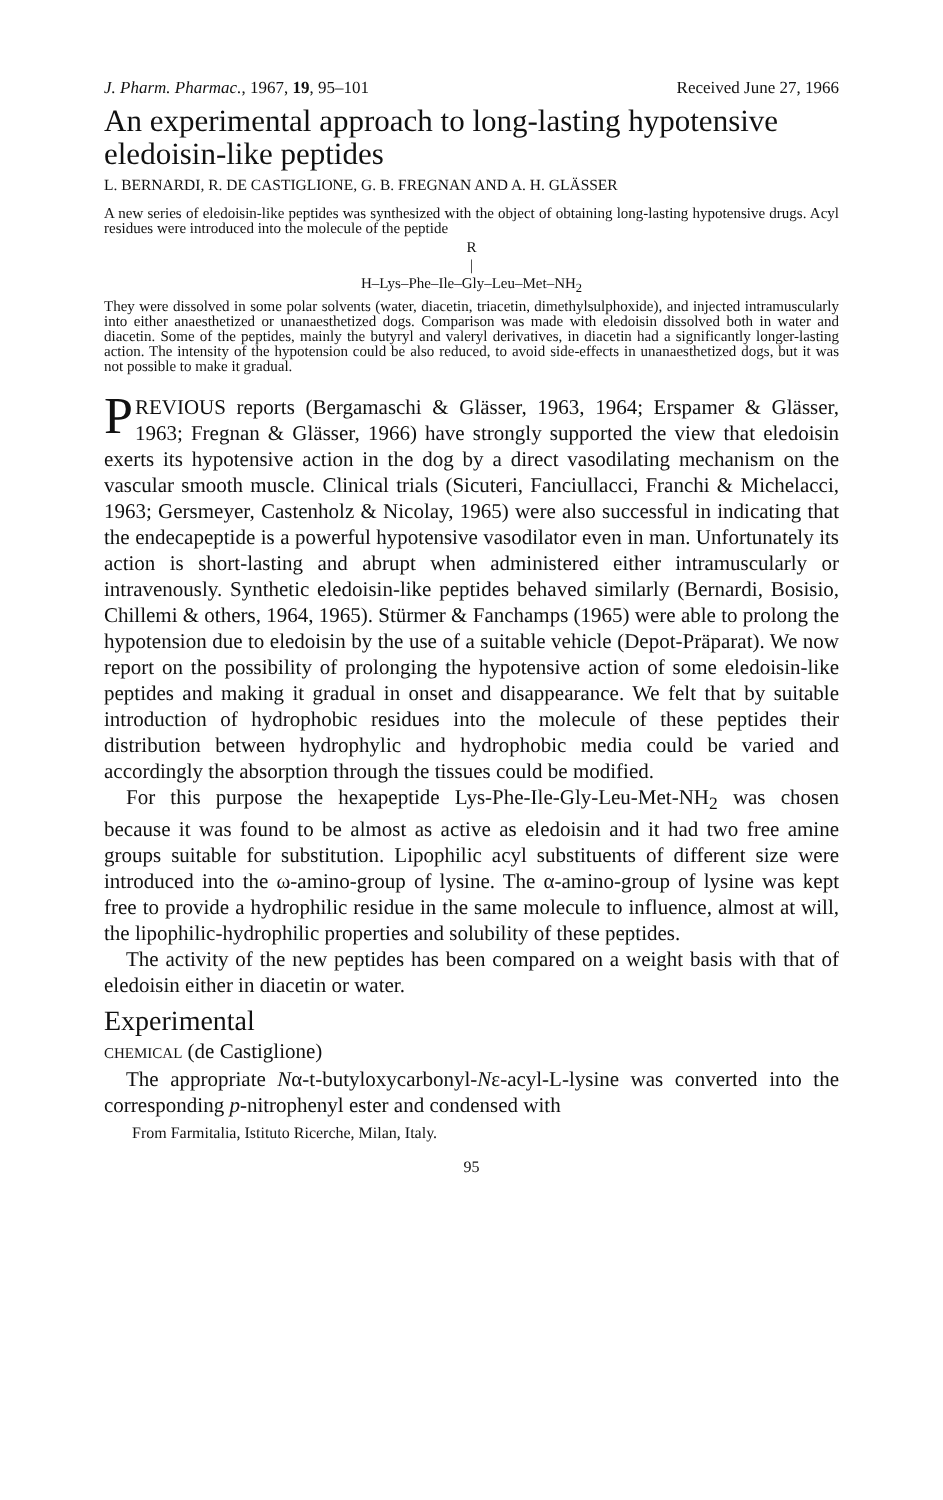J. Pharm. Pharmac., 1967, 19, 95–101 Received June 27, 1966
An experimental approach to long-lasting hypotensive eledoisin-like peptides
L. BERNARDI, R. DE CASTIGLIONE, G. B. FREGNAN AND A. H. GLÄSSER
A new series of eledoisin-like peptides was synthesized with the object of obtaining long-lasting hypotensive drugs. Acyl residues were introduced into the molecule of the peptide
R
|
H–Lys–Phe–Ile–Gly–Leu–Met–NH<sub>2</sub>
They were dissolved in some polar solvents (water, diacetin, triacetin, dimethylsulphoxide), and injected intramuscularly into either anaesthetized or unanaesthetized dogs. Comparison was made with eledoisin dissolved both in water and diacetin. Some of the peptides, mainly the butyryl and valeryl derivatives, in diacetin had a significantly longer-lasting action. The intensity of the hypotension could be also reduced, to avoid side-effects in unanaesthetized dogs, but it was not possible to make it gradual.
PREVIOUS reports (Bergamaschi & Glässer, 1963, 1964; Erspamer & Glässer, 1963; Fregnan & Glässer, 1966) have strongly supported the view that eledoisin exerts its hypotensive action in the dog by a direct vasodilating mechanism on the vascular smooth muscle. Clinical trials (Sicuteri, Fanciullacci, Franchi & Michelacci, 1963; Gersmeyer, Castenholz & Nicolay, 1965) were also successful in indicating that the endecapeptide is a powerful hypotensive vasodilator even in man. Unfortunately its action is short-lasting and abrupt when administered either intramuscularly or intravenously. Synthetic eledoisin-like peptides behaved similarly (Bernardi, Bosisio, Chillemi & others, 1964, 1965). Stürmer & Fanchamps (1965) were able to prolong the hypotension due to eledoisin by the use of a suitable vehicle (Depot-Präparat). We now report on the possibility of prolonging the hypotensive action of some eledoisin-like peptides and making it gradual in onset and disappearance. We felt that by suitable introduction of hydrophobic residues into the molecule of these peptides their distribution between hydrophylic and hydrophobic media could be varied and accordingly the absorption through the tissues could be modified.
For this purpose the hexapeptide Lys-Phe-Ile-Gly-Leu-Met-NH<sub>2</sub> was chosen because it was found to be almost as active as eledoisin and it had two free amine groups suitable for substitution. Lipophilic acyl substituents of different size were introduced into the ω-amino-group of lysine. The α-amino-group of lysine was kept free to provide a hydrophilic residue in the same molecule to influence, almost at will, the lipophilic-hydrophilic properties and solubility of these peptides.
The activity of the new peptides has been compared on a weight basis with that of eledoisin either in diacetin or water.
Experimental
CHEMICAL (de Castiglione)
The appropriate Nα-t-butyloxycarbonyl-Nε-acyl-L-lysine was converted into the corresponding p-nitrophenyl ester and condensed with
From Farmitalia, Istituto Ricerche, Milan, Italy.
95